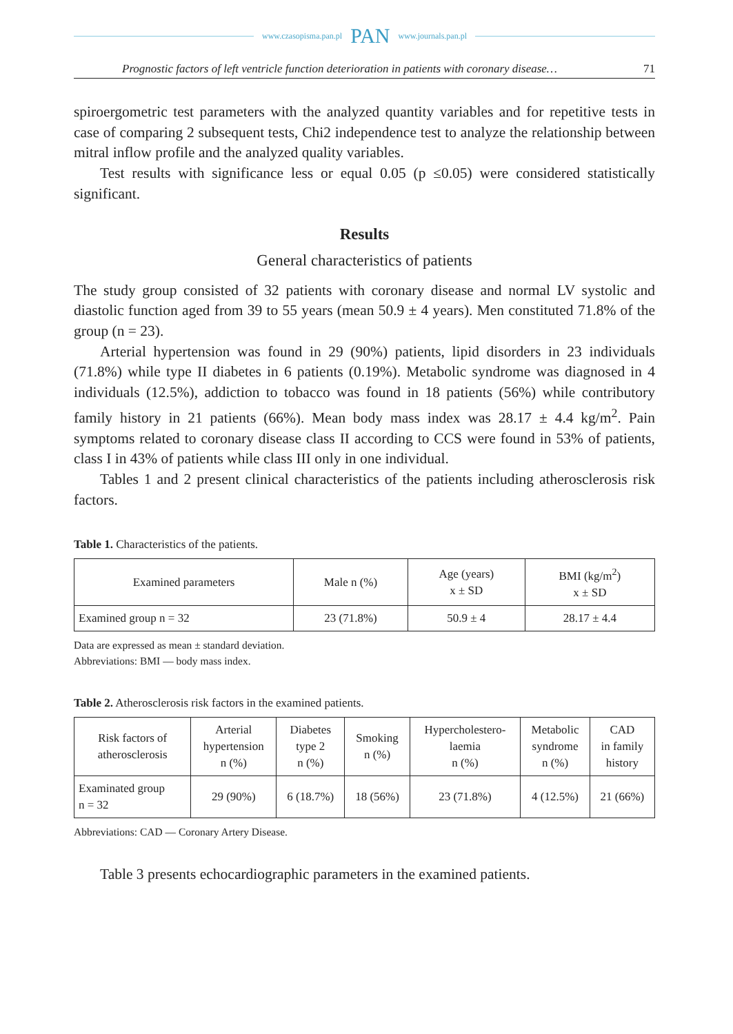www.czasopisma.pan.pl PAN www.journals.pan.pl
Prognostic factors of left ventricle function deterioration in patients with coronary disease… 71
spiroergometric test parameters with the analyzed quantity variables and for repetitive tests in case of comparing 2 subsequent tests, Chi2 independence test to analyze the relationship between mitral inflow profile and the analyzed quality variables.
Test results with significance less or equal 0.05 (p ≤0.05) were considered statistically significant.
Results
General characteristics of patients
The study group consisted of 32 patients with coronary disease and normal LV systolic and diastolic function aged from 39 to 55 years (mean 50.9 ± 4 years). Men constituted 71.8% of the group (n = 23).
Arterial hypertension was found in 29 (90%) patients, lipid disorders in 23 individuals (71.8%) while type II diabetes in 6 patients (0.19%). Metabolic syndrome was diagnosed in 4 individuals (12.5%), addiction to tobacco was found in 18 patients (56%) while contributory family history in 21 patients (66%). Mean body mass index was 28.17 ± 4.4 kg/m<sup>2</sup>. Pain symptoms related to coronary disease class II according to CCS were found in 53% of patients, class I in 43% of patients while class III only in one individual.
Tables 1 and 2 present clinical characteristics of the patients including atherosclerosis risk factors.
Table 1. Characteristics of the patients.
| Examined parameters | Male n (%) | Age (years) x ± SD | BMI (kg/m<sup>2</sup>) x ± SD |
| Examined group n = 32 | 23 (71.8%) | 50.9 ± 4 | 28.17 ± 4.4 |
Data are expressed as mean ± standard deviation.
Abbreviations: BMI — body mass index.
Table 2. Atherosclerosis risk factors in the examined patients.
| Risk factors of atherosclerosis | Arterial hypertension n (%) | Diabetes type 2 n (%) | Smoking n (%) | Hypercholestero- laemia n (%) | Metabolic syndrome n (%) | CAD in family history |
| Examinated group n = 32 | 29 (90%) | 6 (18.7%) | 18 (56%) | 23 (71.8%) | 4 (12.5%) | 21 (66%) |
Abbreviations: CAD — Coronary Artery Disease.
Table 3 presents echocardiographic parameters in the examined patients.